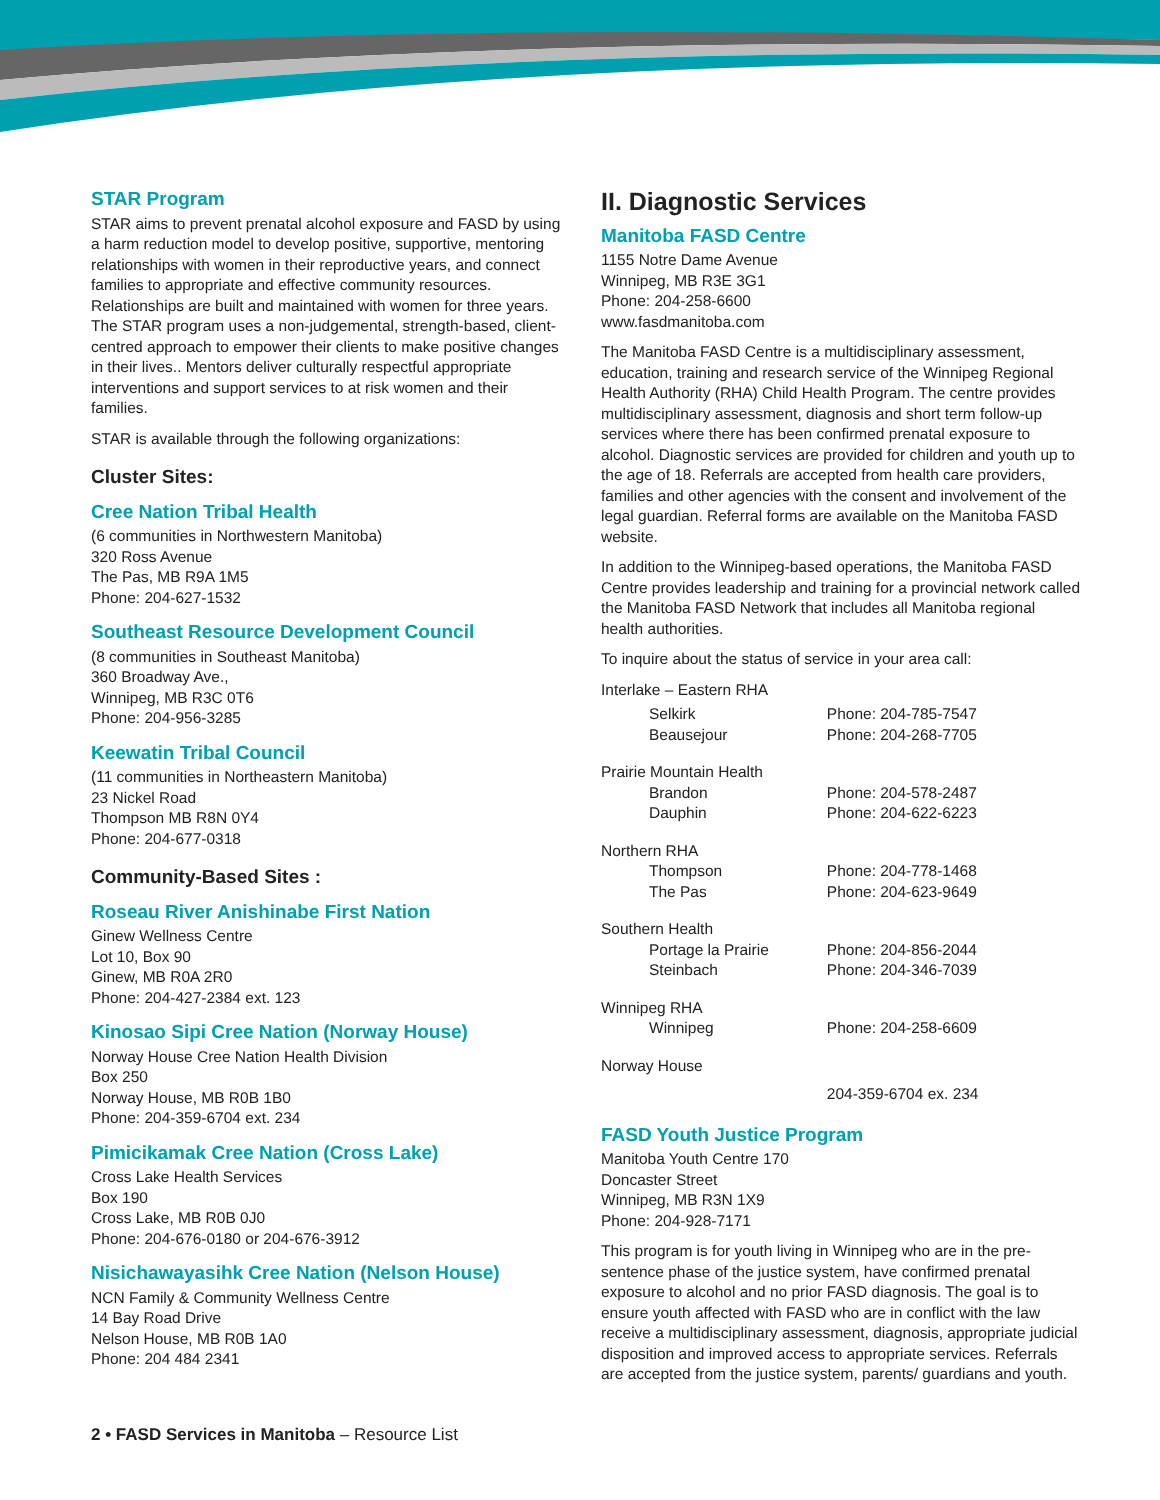STAR Program
STAR aims to prevent prenatal alcohol exposure and FASD by using a harm reduction model to develop positive, supportive, mentoring relationships with women in their reproductive years, and connect families to appropriate and effective community resources. Relationships are built and maintained with women for three years. The STAR program uses a non-judgemental, strength-based, client-centred approach to empower their clients to make positive changes in their lives.. Mentors deliver culturally respectful appropriate interventions and support services to at risk women and their families.
STAR is available through the following organizations:
Cluster Sites:
Cree Nation Tribal Health
(6 communities in Northwestern Manitoba)
320 Ross Avenue
The Pas, MB R9A 1M5
Phone: 204-627-1532
Southeast Resource Development Council
(8 communities in Southeast Manitoba)
360 Broadway Ave.,
Winnipeg, MB R3C 0T6
Phone: 204-956-3285
Keewatin Tribal Council
(11 communities in Northeastern Manitoba)
23 Nickel Road
Thompson MB R8N 0Y4
Phone: 204-677-0318
Community-Based Sites :
Roseau River Anishinabe First Nation
Ginew Wellness Centre
Lot 10, Box 90
Ginew, MB R0A 2R0
Phone: 204-427-2384 ext. 123
Kinosao Sipi Cree Nation (Norway House)
Norway House Cree Nation Health Division
Box 250
Norway House, MB R0B 1B0
Phone: 204-359-6704 ext. 234
Pimicikamak Cree Nation (Cross Lake)
Cross Lake Health Services
Box 190
Cross Lake, MB R0B 0J0
Phone: 204-676-0180 or 204-676-3912
Nisichawayasihk Cree Nation (Nelson House)
NCN Family & Community Wellness Centre
14 Bay Road Drive
Nelson House, MB R0B 1A0
Phone: 204 484 2341
II. Diagnostic Services
Manitoba FASD Centre
1155 Notre Dame Avenue
Winnipeg, MB R3E 3G1
Phone: 204-258-6600
www.fasdmanitoba.com
The Manitoba FASD Centre is a multidisciplinary assessment, education, training and research service of the Winnipeg Regional Health Authority (RHA) Child Health Program. The centre provides multidisciplinary assessment, diagnosis and short term follow-up services where there has been confirmed prenatal exposure to alcohol. Diagnostic services are provided for children and youth up to the age of 18. Referrals are accepted from health care providers, families and other agencies with the consent and involvement of the legal guardian. Referral forms are available on the Manitoba FASD website.
In addition to the Winnipeg-based operations, the Manitoba FASD Centre provides leadership and training for a provincial network called the Manitoba FASD Network that includes all Manitoba regional health authorities.
To inquire about the status of service in your area call:
| Interlake – Eastern RHA | |
| Selkirk | Phone: 204-785-7547 |
| Beausejour | Phone: 204-268-7705 |
| Prairie Mountain Health | |
| Brandon | Phone: 204-578-2487 |
| Dauphin | Phone: 204-622-6223 |
| Northern RHA | |
| Thompson | Phone: 204-778-1468 |
| The Pas | Phone: 204-623-9649 |
| Southern Health | |
| Portage la Prairie | Phone: 204-856-2044 |
| Steinbach | Phone: 204-346-7039 |
| Winnipeg RHA | |
| Winnipeg | Phone: 204-258-6609 |
| Norway House | |
| | 204-359-6704 ex. 234 |
FASD Youth Justice Program
Manitoba Youth Centre 170
Doncaster Street
Winnipeg, MB R3N 1X9
Phone: 204-928-7171
This program is for youth living in Winnipeg who are in the pre-sentence phase of the justice system, have confirmed prenatal exposure to alcohol and no prior FASD diagnosis. The goal is to ensure youth affected with FASD who are in conflict with the law receive a multidisciplinary assessment, diagnosis, appropriate judicial disposition and improved access to appropriate services. Referrals are accepted from the justice system, parents/ guardians and youth.
2 • FASD Services in Manitoba – Resource List